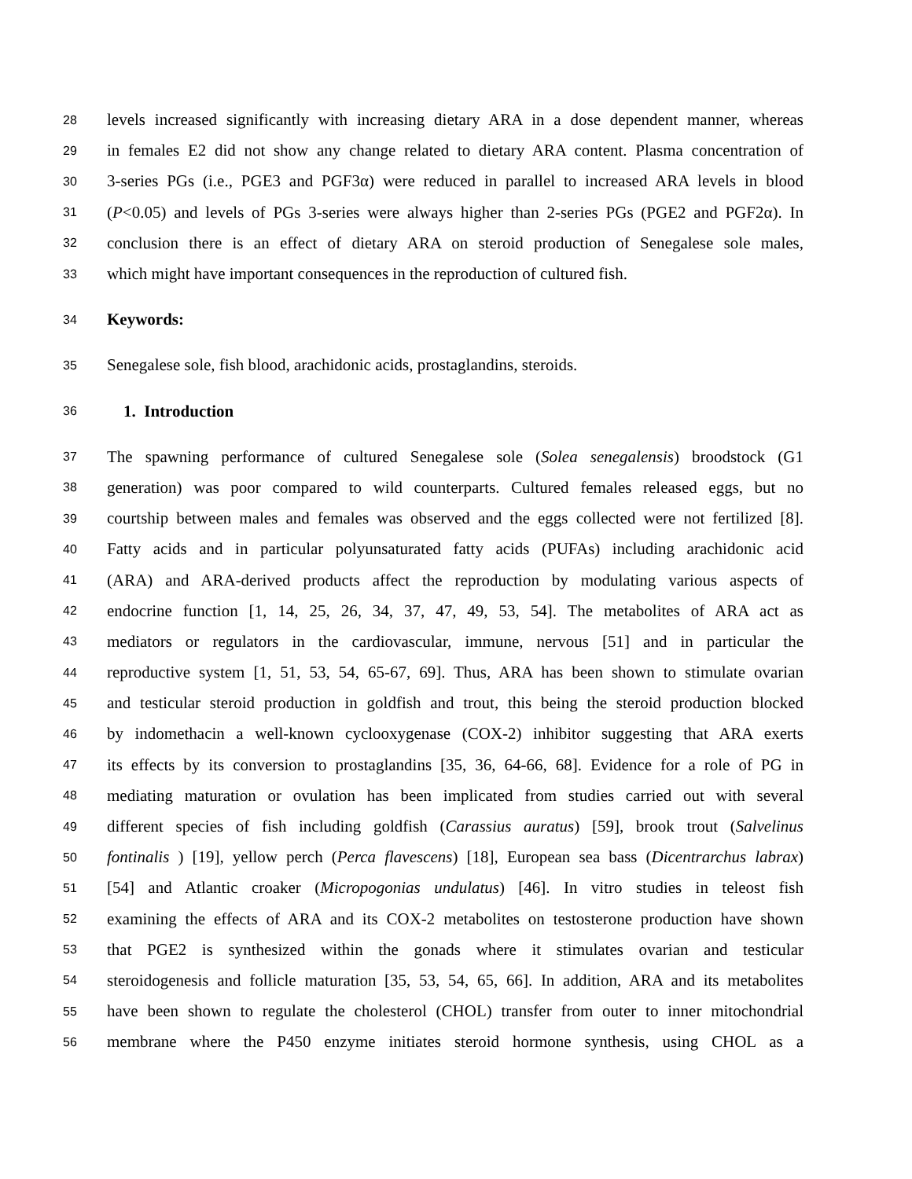28 levels increased significantly with increasing dietary ARA in a dose dependent manner, whereas
29 in females E2 did not show any change related to dietary ARA content. Plasma concentration of
30 3-series PGs (i.e., PGE3 and PGF3α) were reduced in parallel to increased ARA levels in blood
31 (P<0.05) and levels of PGs 3-series were always higher than 2-series PGs (PGE2 and PGF2α). In
32 conclusion there is an effect of dietary ARA on steroid production of Senegalese sole males,
33 which might have important consequences in the reproduction of cultured fish.
34 Keywords:
35 Senegalese sole, fish blood, arachidonic acids, prostaglandins, steroids.
36 1. Introduction
37 The spawning performance of cultured Senegalese sole (Solea senegalensis) broodstock (G1
38 generation) was poor compared to wild counterparts. Cultured females released eggs, but no
39 courtship between males and females was observed and the eggs collected were not fertilized [8].
40 Fatty acids and in particular polyunsaturated fatty acids (PUFAs) including arachidonic acid
41 (ARA) and ARA-derived products affect the reproduction by modulating various aspects of
42 endocrine function [1, 14, 25, 26, 34, 37, 47, 49, 53, 54]. The metabolites of ARA act as
43 mediators or regulators in the cardiovascular, immune, nervous [51] and in particular the
44 reproductive system [1, 51, 53, 54, 65-67, 69]. Thus, ARA has been shown to stimulate ovarian
45 and testicular steroid production in goldfish and trout, this being the steroid production blocked
46 by indomethacin a well-known cyclooxygenase (COX-2) inhibitor suggesting that ARA exerts
47 its effects by its conversion to prostaglandins [35, 36, 64-66, 68]. Evidence for a role of PG in
48 mediating maturation or ovulation has been implicated from studies carried out with several
49 different species of fish including goldfish (Carassius auratus) [59], brook trout (Salvelinus
50 fontinalis ) [19], yellow perch (Perca flavescens) [18], European sea bass (Dicentrarchus labrax)
51 [54] and Atlantic croaker (Micropogonias undulatus) [46]. In vitro studies in teleost fish
52 examining the effects of ARA and its COX-2 metabolites on testosterone production have shown
53 that PGE2 is synthesized within the gonads where it stimulates ovarian and testicular
54 steroidogenesis and follicle maturation [35, 53, 54, 65, 66]. In addition, ARA and its metabolites
55 have been shown to regulate the cholesterol (CHOL) transfer from outer to inner mitochondrial
56 membrane where the P450 enzyme initiates steroid hormone synthesis, using CHOL as a